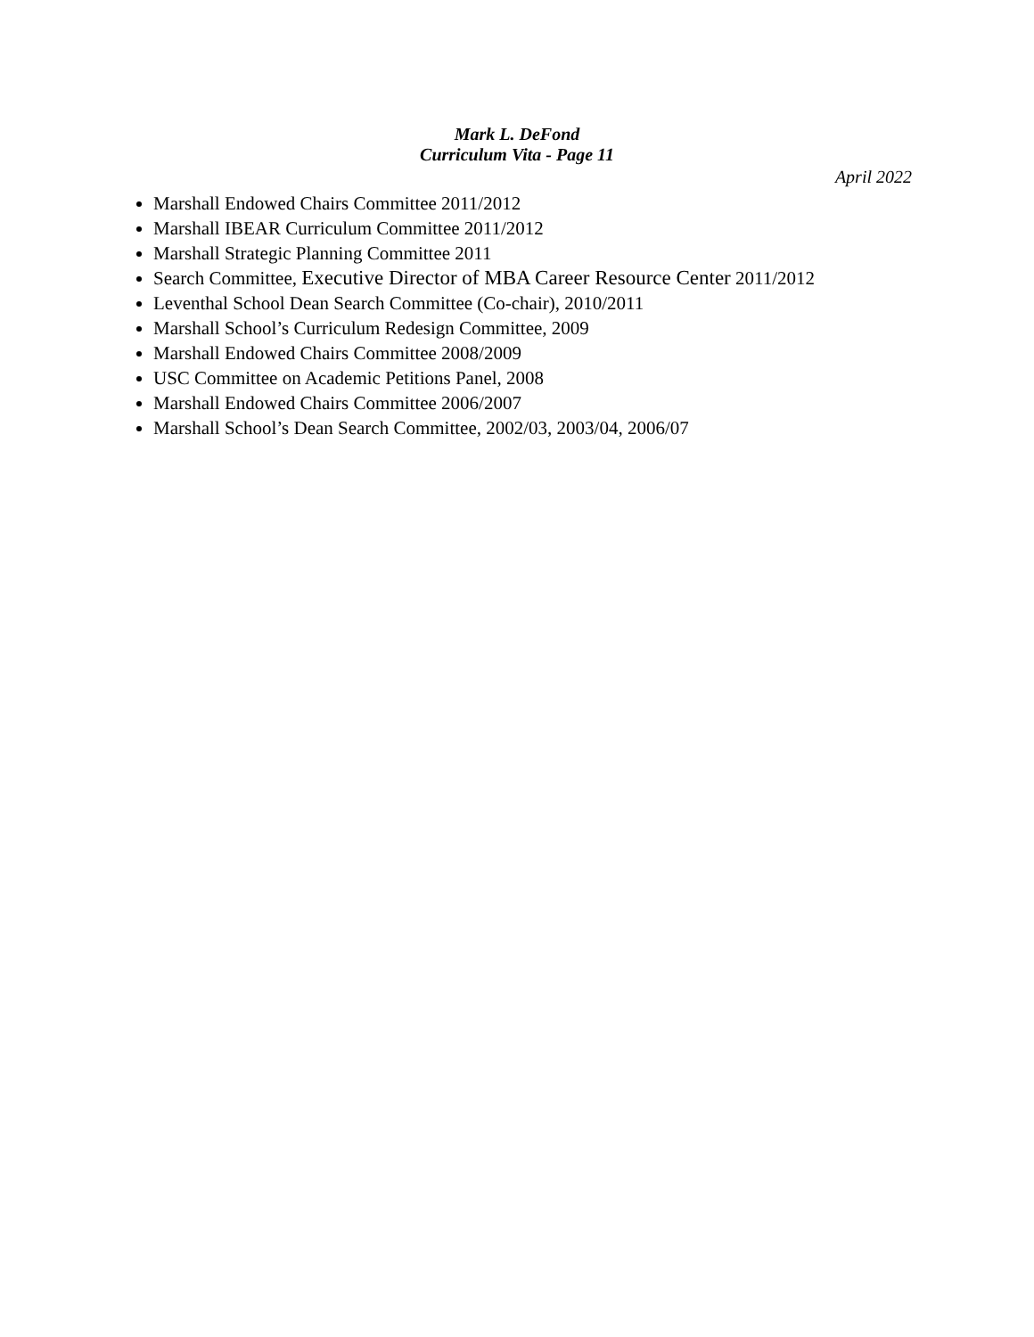Mark L. DeFond
Curriculum Vita - Page 11
April 2022
Marshall Endowed Chairs Committee 2011/2012
Marshall IBEAR Curriculum Committee 2011/2012
Marshall Strategic Planning Committee 2011
Search Committee, Executive Director of MBA Career Resource Center 2011/2012
Leventhal School Dean Search Committee (Co-chair), 2010/2011
Marshall School’s Curriculum Redesign Committee, 2009
Marshall Endowed Chairs Committee 2008/2009
USC Committee on Academic Petitions Panel, 2008
Marshall Endowed Chairs Committee 2006/2007
Marshall School’s Dean Search Committee, 2002/03, 2003/04, 2006/07